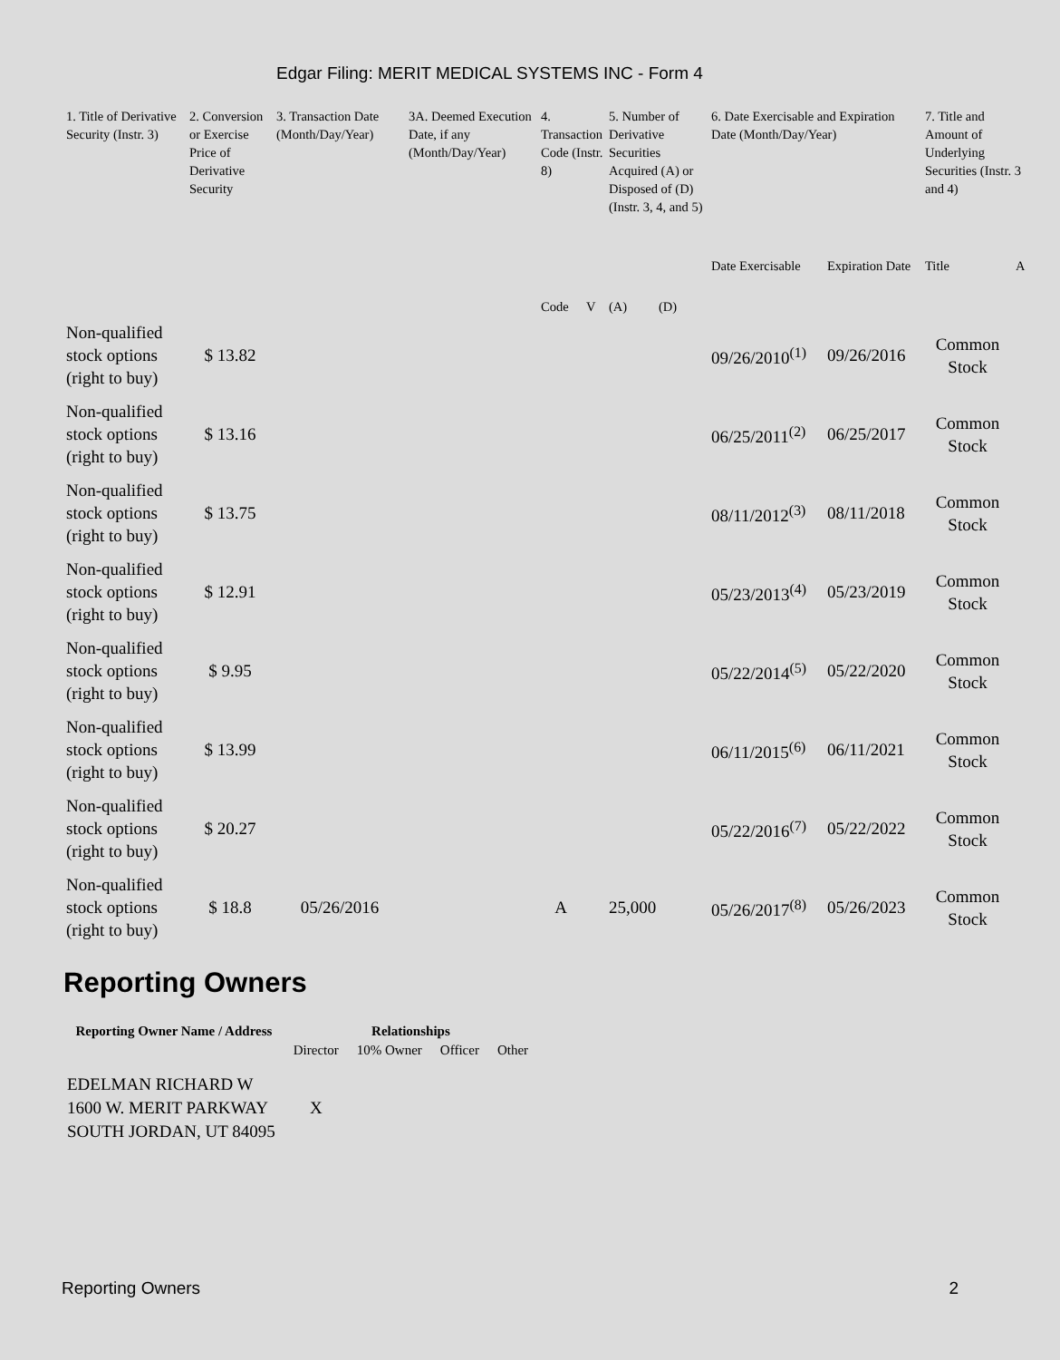Edgar Filing: MERIT MEDICAL SYSTEMS INC - Form 4
| 1. Title of Derivative Security (Instr. 3) | 2. Conversion or Exercise Price of Derivative Security | 3. Transaction Date (Month/Day/Year) | 3A. Deemed Execution Date, if any (Month/Day/Year) | 4. Transaction Code (Instr. 8) | | 5. Number of Derivative Securities Acquired (A) or Disposed of (D) (Instr. 3, 4, and 5) | | 6. Date Exercisable and Expiration Date (Month/Day/Year) | | 7. Title and Amount of Underlying Securities (Instr. 3 and 4) | |
| --- | --- | --- | --- | --- | --- | --- | --- | --- | --- | --- | --- |
| | | | | Code | V | (A) | (D) | Date Exercisable | Expiration Date | Title | A |
| Non-qualified stock options (right to buy) | $ 13.82 | | | | | | | 09/26/2010<sup>(1)</sup> | 09/26/2016 | Common Stock | |
| Non-qualified stock options (right to buy) | $ 13.16 | | | | | | | 06/25/2011<sup>(2)</sup> | 06/25/2017 | Common Stock | |
| Non-qualified stock options (right to buy) | $ 13.75 | | | | | | | 08/11/2012<sup>(3)</sup> | 08/11/2018 | Common Stock | |
| Non-qualified stock options (right to buy) | $ 12.91 | | | | | | | 05/23/2013<sup>(4)</sup> | 05/23/2019 | Common Stock | |
| Non-qualified stock options (right to buy) | $ 9.95 | | | | | | | 05/22/2014<sup>(5)</sup> | 05/22/2020 | Common Stock | |
| Non-qualified stock options (right to buy) | $ 13.99 | | | | | | | 06/11/2015<sup>(6)</sup> | 06/11/2021 | Common Stock | |
| Non-qualified stock options (right to buy) | $ 20.27 | | | | | | | 05/22/2016<sup>(7)</sup> | 05/22/2022 | Common Stock | |
| Non-qualified stock options (right to buy) | $ 18.8 | 05/26/2016 | | A | | 25,000 | | 05/26/2017<sup>(8)</sup> | 05/26/2023 | Common Stock | |
Reporting Owners
| Reporting Owner Name / Address | Relationships | | | |
| --- | --- | --- | --- | --- |
| | Director | 10% Owner | Officer | Other |
| EDELMAN RICHARD W 1600 W. MERIT PARKWAY SOUTH JORDAN, UT 84095 | X | | | |
Reporting Owners 2